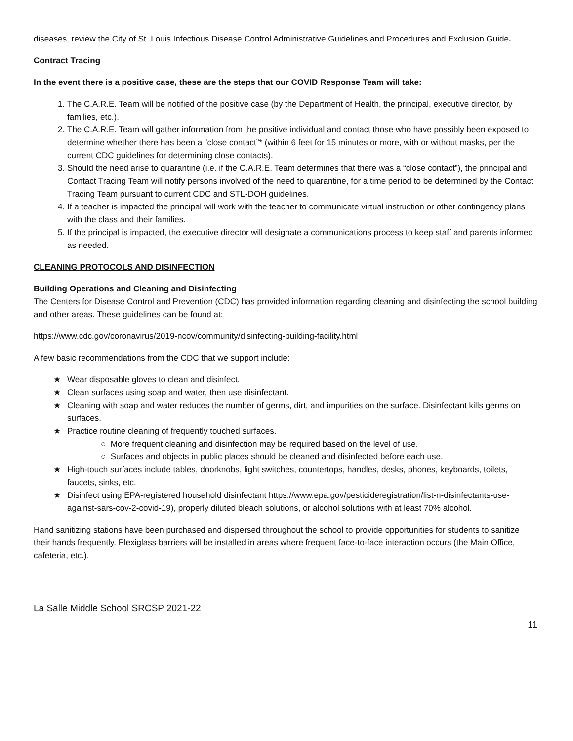diseases, review the City of St. Louis Infectious Disease Control Administrative Guidelines and Procedures and Exclusion Guide.
Contract Tracing
In the event there is a positive case, these are the steps that our COVID Response Team will take:
1. The C.A.R.E. Team will be notified of the positive case (by the Department of Health, the principal, executive director, by families, etc.).
2. The C.A.R.E. Team will gather information from the positive individual and contact those who have possibly been exposed to determine whether there has been a “close contact”* (within 6 feet for 15 minutes or more, with or without masks, per the current CDC guidelines for determining close contacts).
3. Should the need arise to quarantine (i.e. if the C.A.R.E. Team determines that there was a “close contact”), the principal and Contact Tracing Team will notify persons involved of the need to quarantine, for a time period to be determined by the Contact Tracing Team pursuant to current CDC and STL-DOH guidelines.
4. If a teacher is impacted the principal will work with the teacher to communicate virtual instruction or other contingency plans with the class and their families.
5. If the principal is impacted, the executive director will designate a communications process to keep staff and parents informed as needed.
CLEANING PROTOCOLS AND DISINFECTION
Building Operations and Cleaning and Disinfecting
The Centers for Disease Control and Prevention (CDC) has provided information regarding cleaning and disinfecting the school building and other areas. These guidelines can be found at:
https://www.cdc.gov/coronavirus/2019-ncov/community/disinfecting-building-facility.html
A few basic recommendations from the CDC that we support include:
★ Wear disposable gloves to clean and disinfect.
★ Clean surfaces using soap and water, then use disinfectant.
★ Cleaning with soap and water reduces the number of germs, dirt, and impurities on the surface. Disinfectant kills germs on surfaces.
★ Practice routine cleaning of frequently touched surfaces.
○ More frequent cleaning and disinfection may be required based on the level of use.
○ Surfaces and objects in public places should be cleaned and disinfected before each use.
★ High-touch surfaces include tables, doorknobs, light switches, countertops, handles, desks, phones, keyboards, toilets, faucets, sinks, etc.
★ Disinfect using EPA-registered household disinfectant https://www.epa.gov/pesticideregistration/list-n-disinfectants-use-against-sars-cov-2-covid-19), properly diluted bleach solutions, or alcohol solutions with at least 70% alcohol.
Hand sanitizing stations have been purchased and dispersed throughout the school to provide opportunities for students to sanitize their hands frequently. Plexiglass barriers will be installed in areas where frequent face-to-face interaction occurs (the Main Office, cafeteria, etc.).
La Salle Middle School SRCSP 2021-22
11